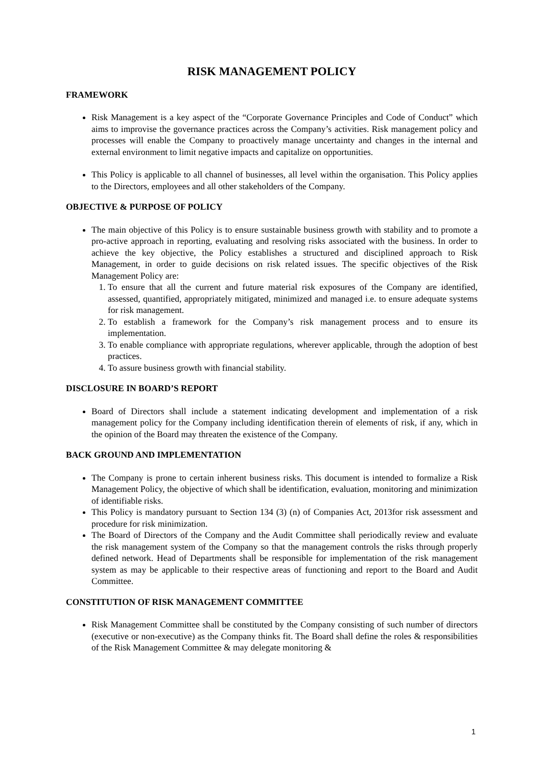RISK MANAGEMENT POLICY
FRAMEWORK
Risk Management is a key aspect of the “Corporate Governance Principles and Code of Conduct” which aims to improvise the governance practices across the Company’s activities. Risk management policy and processes will enable the Company to proactively manage uncertainty and changes in the internal and external environment to limit negative impacts and capitalize on opportunities.
This Policy is applicable to all channel of businesses, all level within the organisation. This Policy applies to the Directors, employees and all other stakeholders of the Company.
OBJECTIVE & PURPOSE OF POLICY
The main objective of this Policy is to ensure sustainable business growth with stability and to promote a pro-active approach in reporting, evaluating and resolving risks associated with the business. In order to achieve the key objective, the Policy establishes a structured and disciplined approach to Risk Management, in order to guide decisions on risk related issues. The specific objectives of the Risk Management Policy are:
1. To ensure that all the current and future material risk exposures of the Company are identified, assessed, quantified, appropriately mitigated, minimized and managed i.e. to ensure adequate systems for risk management.
2. To establish a framework for the Company’s risk management process and to ensure its implementation.
3. To enable compliance with appropriate regulations, wherever applicable, through the adoption of best practices.
4. To assure business growth with financial stability.
DISCLOSURE IN BOARD’S REPORT
Board of Directors shall include a statement indicating development and implementation of a risk management policy for the Company including identification therein of elements of risk, if any, which in the opinion of the Board may threaten the existence of the Company.
BACK GROUND AND IMPLEMENTATION
The Company is prone to certain inherent business risks. This document is intended to formalize a Risk Management Policy, the objective of which shall be identification, evaluation, monitoring and minimization of identifiable risks.
This Policy is mandatory pursuant to Section 134 (3) (n) of Companies Act, 2013for risk assessment and procedure for risk minimization.
The Board of Directors of the Company and the Audit Committee shall periodically review and evaluate the risk management system of the Company so that the management controls the risks through properly defined network. Head of Departments shall be responsible for implementation of the risk management system as may be applicable to their respective areas of functioning and report to the Board and Audit Committee.
CONSTITUTION OF RISK MANAGEMENT COMMITTEE
Risk Management Committee shall be constituted by the Company consisting of such number of directors (executive or non-executive) as the Company thinks fit. The Board shall define the roles & responsibilities of the Risk Management Committee & may delegate monitoring &
1